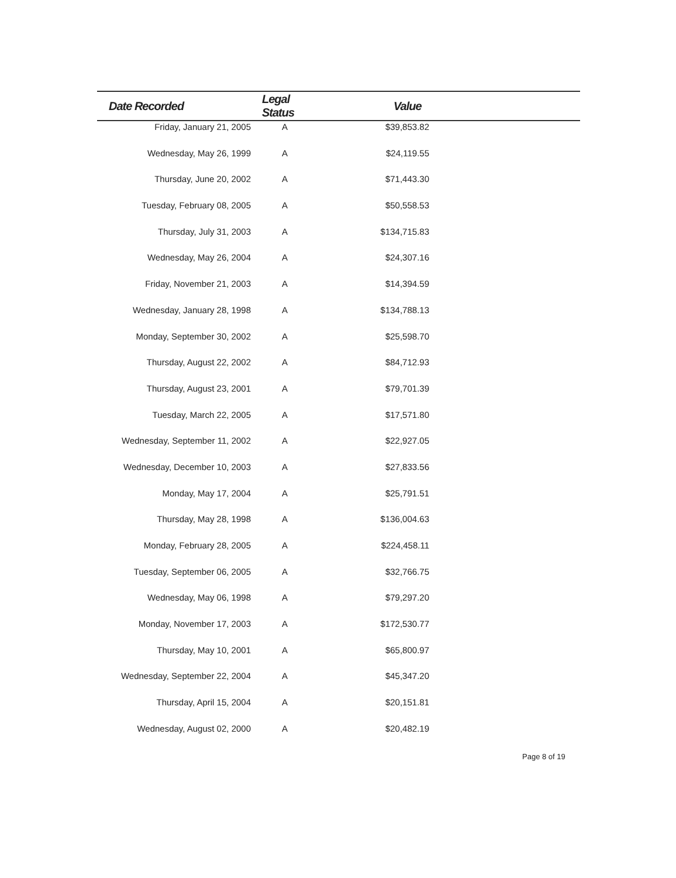| Date Recorded | Legal Status | Value | |
| --- | --- | --- | --- |
| Friday, January 21, 2005 | A | $39,853.82 | |
| Wednesday, May 26, 1999 | A | $24,119.55 | |
| Thursday, June 20, 2002 | A | $71,443.30 | |
| Tuesday, February 08, 2005 | A | $50,558.53 | |
| Thursday, July 31, 2003 | A | $134,715.83 | |
| Wednesday, May 26, 2004 | A | $24,307.16 | |
| Friday, November 21, 2003 | A | $14,394.59 | |
| Wednesday, January 28, 1998 | A | $134,788.13 | |
| Monday, September 30, 2002 | A | $25,598.70 | |
| Thursday, August 22, 2002 | A | $84,712.93 | |
| Thursday, August 23, 2001 | A | $79,701.39 | |
| Tuesday, March 22, 2005 | A | $17,571.80 | |
| Wednesday, September 11, 2002 | A | $22,927.05 | |
| Wednesday, December 10, 2003 | A | $27,833.56 | |
| Monday, May 17, 2004 | A | $25,791.51 | |
| Thursday, May 28, 1998 | A | $136,004.63 | |
| Monday, February 28, 2005 | A | $224,458.11 | |
| Tuesday, September 06, 2005 | A | $32,766.75 | |
| Wednesday, May 06, 1998 | A | $79,297.20 | |
| Monday, November 17, 2003 | A | $172,530.77 | |
| Thursday, May 10, 2001 | A | $65,800.97 | |
| Wednesday, September 22, 2004 | A | $45,347.20 | |
| Thursday, April 15, 2004 | A | $20,151.81 | |
| Wednesday, August 02, 2000 | A | $20,482.19 | |
Page 8 of 19